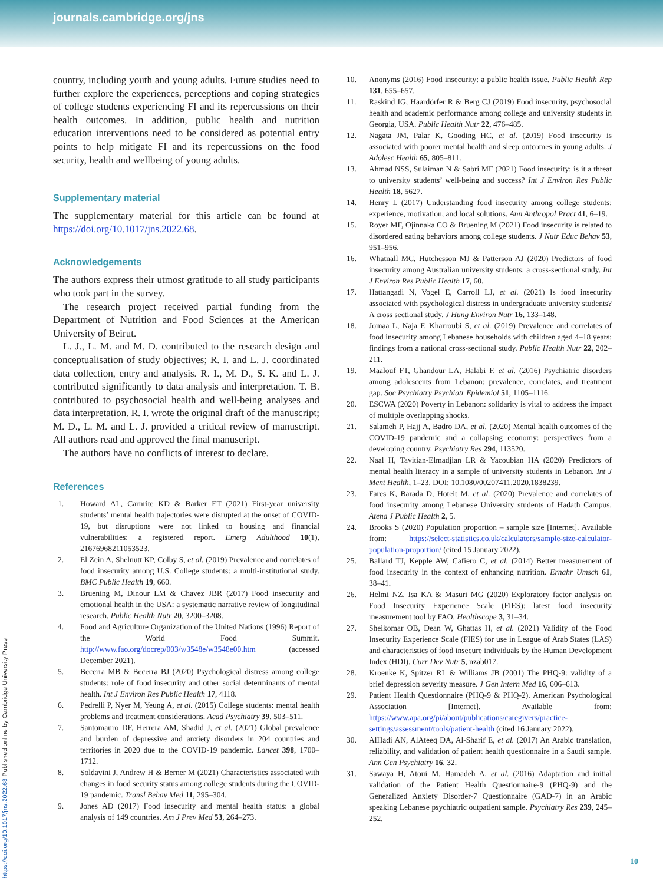journals.cambridge.org/jns
https://doi.org/10.1017/jns.2022.68 Published online by Cambridge University Press
country, including youth and young adults. Future studies need to further explore the experiences, perceptions and coping strategies of college students experiencing FI and its repercussions on their health outcomes. In addition, public health and nutrition education interventions need to be considered as potential entry points to help mitigate FI and its repercussions on the food security, health and wellbeing of young adults.
Supplementary material
The supplementary material for this article can be found at https://doi.org/10.1017/jns.2022.68.
Acknowledgements
The authors express their utmost gratitude to all study participants who took part in the survey.
The research project received partial funding from the Department of Nutrition and Food Sciences at the American University of Beirut.
L. J., L. M. and M. D. contributed to the research design and conceptualisation of study objectives; R. I. and L. J. coordinated data collection, entry and analysis. R. I., M. D., S. K. and L. J. contributed significantly to data analysis and interpretation. T. B. contributed to psychosocial health and well-being analyses and data interpretation. R. I. wrote the original draft of the manuscript; M. D., L. M. and L. J. provided a critical review of manuscript. All authors read and approved the final manuscript.
The authors have no conflicts of interest to declare.
References
1. Howard AL, Carnrite KD & Barker ET (2021) First-year university students’ mental health trajectories were disrupted at the onset of COVID-19, but disruptions were not linked to housing and financial vulnerabilities: a registered report. Emerg Adulthood 10(1), 21676968211053523.
2. El Zein A, Shelnutt KP, Colby S, et al. (2019) Prevalence and correlates of food insecurity among U.S. College students: a multi-institutional study. BMC Public Health 19, 660.
3. Bruening M, Dinour LM & Chavez JBR (2017) Food insecurity and emotional health in the USA: a systematic narrative review of longitudinal research. Public Health Nutr 20, 3200–3208.
4. Food and Agriculture Organization of the United Nations (1996) Report of the World Food Summit. http://www.fao.org/docrep/003/w3548e/w3548e00.htm (accessed December 2021).
5. Becerra MB & Becerra BJ (2020) Psychological distress among college students: role of food insecurity and other social determinants of mental health. Int J Environ Res Public Health 17, 4118.
6. Pedrelli P, Nyer M, Yeung A, et al. (2015) College students: mental health problems and treatment considerations. Acad Psychiatry 39, 503–511.
7. Santomauro DF, Herrera AM, Shadid J, et al. (2021) Global prevalence and burden of depressive and anxiety disorders in 204 countries and territories in 2020 due to the COVID-19 pandemic. Lancet 398, 1700–1712.
8. Soldavini J, Andrew H & Berner M (2021) Characteristics associated with changes in food security status among college students during the COVID-19 pandemic. Transl Behav Med 11, 295–304.
9. Jones AD (2017) Food insecurity and mental health status: a global analysis of 149 countries. Am J Prev Med 53, 264–273.
10. Anonyms (2016) Food insecurity: a public health issue. Public Health Rep 131, 655–657.
11. Raskind IG, Haardörfer R & Berg CJ (2019) Food insecurity, psychosocial health and academic performance among college and university students in Georgia, USA. Public Health Nutr 22, 476–485.
12. Nagata JM, Palar K, Gooding HC, et al. (2019) Food insecurity is associated with poorer mental health and sleep outcomes in young adults. J Adolesc Health 65, 805–811.
13. Ahmad NSS, Sulaiman N & Sabri MF (2021) Food insecurity: is it a threat to university students’ well-being and success? Int J Environ Res Public Health 18, 5627.
14. Henry L (2017) Understanding food insecurity among college students: experience, motivation, and local solutions. Ann Anthropol Pract 41, 6–19.
15. Royer MF, Ojinnaka CO & Bruening M (2021) Food insecurity is related to disordered eating behaviors among college students. J Nutr Educ Behav 53, 951–956.
16. Whatnall MC, Hutchesson MJ & Patterson AJ (2020) Predictors of food insecurity among Australian university students: a cross-sectional study. Int J Environ Res Public Health 17, 60.
17. Hattangadi N, Vogel E, Carroll LJ, et al. (2021) Is food insecurity associated with psychological distress in undergraduate university students? A cross sectional study. J Hung Environ Nutr 16, 133–148.
18. Jomaa L, Naja F, Kharroubi S, et al. (2019) Prevalence and correlates of food insecurity among Lebanese households with children aged 4–18 years: findings from a national cross-sectional study. Public Health Nutr 22, 202–211.
19. Maalouf FT, Ghandour LA, Halabi F, et al. (2016) Psychiatric disorders among adolescents from Lebanon: prevalence, correlates, and treatment gap. Soc Psychiatry Psychiatr Epidemiol 51, 1105–1116.
20. ESCWA (2020) Poverty in Lebanon: solidarity is vital to address the impact of multiple overlapping shocks.
21. Salameh P, Hajj A, Badro DA, et al. (2020) Mental health outcomes of the COVID-19 pandemic and a collapsing economy: perspectives from a developing country. Psychiatry Res 294, 113520.
22. Naal H, Tavitian-Elmadjian LR & Yacoubian HA (2020) Predictors of mental health literacy in a sample of university students in Lebanon. Int J Ment Health, 1–23. DOI: 10.1080/00207411.2020.1838239.
23. Fares K, Barada D, Hoteit M, et al. (2020) Prevalence and correlates of food insecurity among Lebanese University students of Hadath Campus. Atena J Public Health 2, 5.
24. Brooks S (2020) Population proportion – sample size [Internet]. Available from: https://select-statistics.co.uk/calculators/sample-size-calculator-population-proportion/ (cited 15 January 2022).
25. Ballard TJ, Kepple AW, Cafiero C, et al. (2014) Better measurement of food insecurity in the context of enhancing nutrition. Ernahr Umsch 61, 38–41.
26. Helmi NZ, Isa KA & Masuri MG (2020) Exploratory factor analysis on Food Insecurity Experience Scale (FIES): latest food insecurity measurement tool by FAO. Healthscope 3, 31–34.
27. Sheikomar OB, Dean W, Ghattas H, et al. (2021) Validity of the Food Insecurity Experience Scale (FIES) for use in League of Arab States (LAS) and characteristics of food insecure individuals by the Human Development Index (HDI). Curr Dev Nutr 5, nzab017.
28. Kroenke K, Spitzer RL & Williams JB (2001) The PHQ-9: validity of a brief depression severity measure. J Gen Intern Med 16, 606–613.
29. Patient Health Questionnaire (PHQ-9 & PHQ-2). American Psychological Association [Internet]. Available from: https://www.apa.org/pi/about/publications/caregivers/practice-settings/assessment/tools/patient-health (cited 16 January 2022).
30. AlHadi AN, AlAteeq DA, Al-Sharif E, et al. (2017) An Arabic translation, reliability, and validation of patient health questionnaire in a Saudi sample. Ann Gen Psychiatry 16, 32.
31. Sawaya H, Atoui M, Hamadeh A, et al. (2016) Adaptation and initial validation of the Patient Health Questionnaire-9 (PHQ-9) and the Generalized Anxiety Disorder-7 Questionnaire (GAD-7) in an Arabic speaking Lebanese psychiatric outpatient sample. Psychiatry Res 239, 245–252.
10